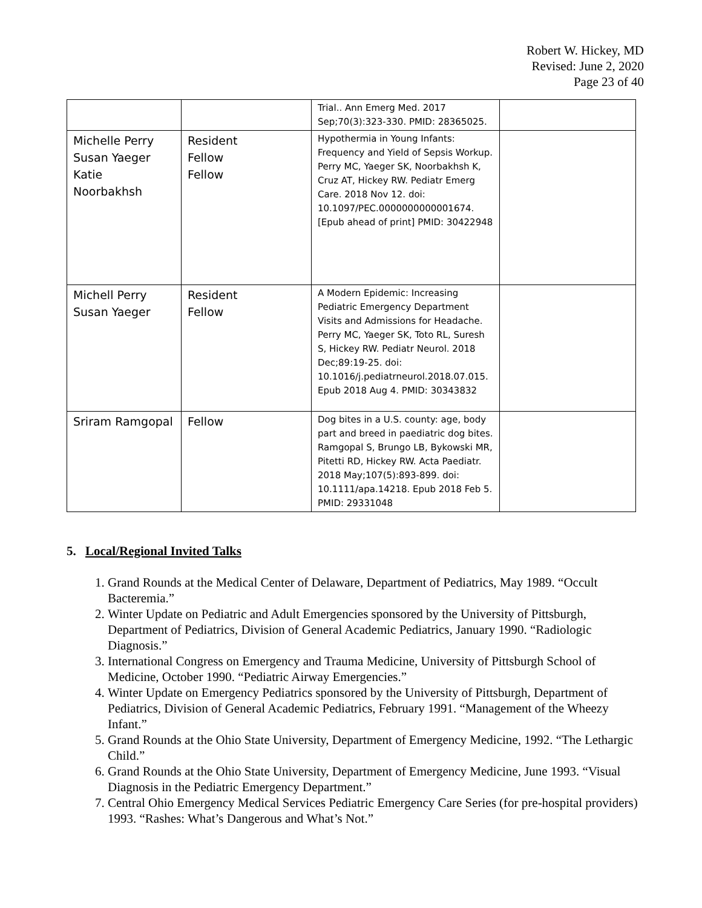Robert W. Hickey, MD
Revised: June 2, 2020
Page 23 of 40
| | | Trial.. Ann Emerg Med. 2017 Sep;70(3):323-330. PMID: 28365025. | |
| Michelle Perry Susan Yaeger Katie Noorbakhsh | Resident Fellow Fellow | Hypothermia in Young Infants: Frequency and Yield of Sepsis Workup. Perry MC, Yaeger SK, Noorbakhsh K, Cruz AT, Hickey RW. Pediatr Emerg Care. 2018 Nov 12. doi: 10.1097/PEC.0000000000001674. [Epub ahead of print] PMID: 30422948 | |
| Michell Perry Susan Yaeger | Resident Fellow | A Modern Epidemic: Increasing Pediatric Emergency Department Visits and Admissions for Headache. Perry MC, Yaeger SK, Toto RL, Suresh S, Hickey RW. Pediatr Neurol. 2018 Dec;89:19-25. doi: 10.1016/j.pediatrneurol.2018.07.015. Epub 2018 Aug 4. PMID: 30343832 | |
| Sriram Ramgopal | Fellow | Dog bites in a U.S. county: age, body part and breed in paediatric dog bites. Ramgopal S, Brungo LB, Bykowski MR, Pitetti RD, Hickey RW. Acta Paediatr. 2018 May;107(5):893-899. doi: 10.1111/apa.14218. Epub 2018 Feb 5. PMID: 29331048 | |
5. Local/Regional Invited Talks
1. Grand Rounds at the Medical Center of Delaware, Department of Pediatrics, May 1989. “Occult Bacteremia.”
2. Winter Update on Pediatric and Adult Emergencies sponsored by the University of Pittsburgh, Department of Pediatrics, Division of General Academic Pediatrics, January 1990. “Radiologic Diagnosis.”
3. International Congress on Emergency and Trauma Medicine, University of Pittsburgh School of Medicine, October 1990. “Pediatric Airway Emergencies.”
4. Winter Update on Emergency Pediatrics sponsored by the University of Pittsburgh, Department of Pediatrics, Division of General Academic Pediatrics, February 1991. “Management of the Wheezy Infant.”
5. Grand Rounds at the Ohio State University, Department of Emergency Medicine, 1992. “The Lethargic Child.”
6. Grand Rounds at the Ohio State University, Department of Emergency Medicine, June 1993. “Visual Diagnosis in the Pediatric Emergency Department.”
7. Central Ohio Emergency Medical Services Pediatric Emergency Care Series (for pre-hospital providers) 1993. “Rashes: What’s Dangerous and What’s Not.”